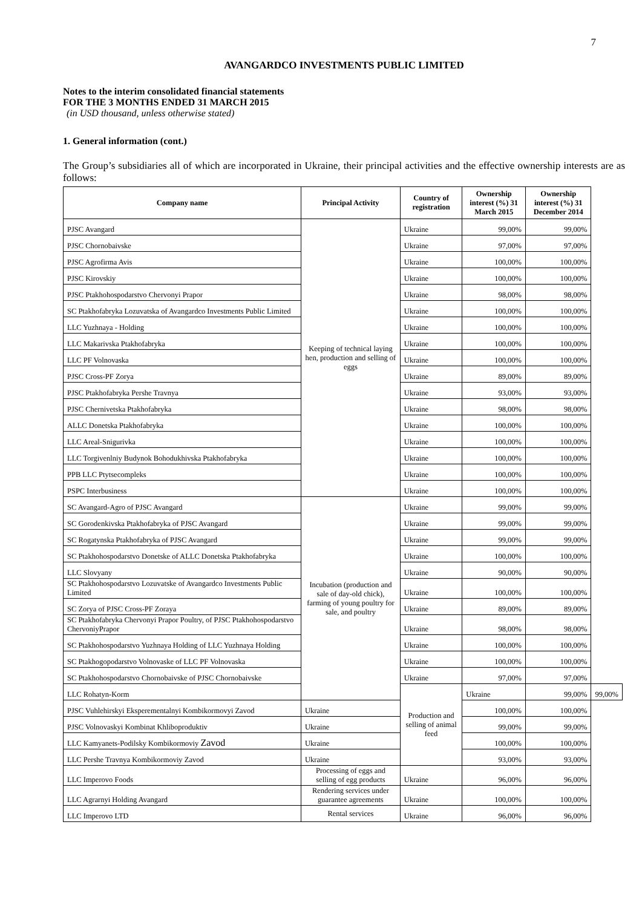7
AVANGARDCO INVESTMENTS PUBLIC LIMITED
Notes to the interim consolidated financial statements
FOR THE 3 MONTHS ENDED 31 MARCH 2015
(in USD thousand, unless otherwise stated)
1. General information (cont.)
The Group’s subsidiaries all of which are incorporated in Ukraine, their principal activities and the effective ownership interests are as follows:
| Company name | Principal Activity | Country of registration | Ownership interest (%) 31 March 2015 | Ownership interest (%) 31 December 2014 | |
| --- | --- | --- | --- | --- | --- |
| PJSC Avangard | Keeping of technical laying hen, production and selling of eggs | Ukraine | 99,00% | 99,00% | |
| PJSC Chornobaivske | | Ukraine | 97,00% | 97,00% | |
| PJSC Agrofirma Avis | | Ukraine | 100,00% | 100,00% | |
| PJSC Kirovskiy | | Ukraine | 100,00% | 100,00% | |
| PJSC Ptakhohospodarstvo Chervonyi Prapor | | Ukraine | 98,00% | 98,00% | |
| SC Ptakhofabryka Lozuvatska of Avangardco Investments Public Limited | | Ukraine | 100,00% | 100,00% | |
| LLC Yuzhnaya - Holding | | Ukraine | 100,00% | 100,00% | |
| LLC Makarivska Ptakhofabryka | | Ukraine | 100,00% | 100,00% | |
| LLC PF Volnovaska | | Ukraine | 100,00% | 100,00% | |
| PJSC Cross-PF Zorya | | Ukraine | 89,00% | 89,00% | |
| PJSC Ptakhofabryka Pershe Travnya | | Ukraine | 93,00% | 93,00% | |
| PJSC Chernivetska Ptakhofabryka | | Ukraine | 98,00% | 98,00% | |
| ALLC Donetska Ptakhofabryka | | Ukraine | 100,00% | 100,00% | |
| LLC Areal-Snigurivka | | Ukraine | 100,00% | 100,00% | |
| LLC Torgivenlniy Budynok Bohodukhivska Ptakhofabryka | | Ukraine | 100,00% | 100,00% | |
| PPB LLC Ptytsecompleks | | Ukraine | 100,00% | 100,00% | |
| PSPC Interbusiness | | Ukraine | 100,00% | 100,00% | |
| SC Avangard-Agro of PJSC Avangard | Incubation (production and sale of day-old chick), farming of young poultry for sale, and poultry | Ukraine | 99,00% | 99,00% | |
| SC Gorodenkivska Ptakhofabryka of PJSC Avangard | | Ukraine | 99,00% | 99,00% | |
| SC Rogatynska Ptakhofabryka of PJSC Avangard | | Ukraine | 99,00% | 99,00% | |
| SC Ptakhohospodarstvo Donetske of ALLC Donetska Ptakhofabryka | | Ukraine | 100,00% | 100,00% | |
| LLC Slovyany | | Ukraine | 90,00% | 90,00% | |
| SC Ptakhohospodarstvo Lozuvatske of Avangardco Investments Public Limited | | Ukraine | 100,00% | 100,00% | |
| SC Zorya of PJSC Cross-PF Zoraya | | Ukraine | 89,00% | 89,00% | |
| SC Ptakhofabryka Chervonyi Prapor Poultry, of PJSC Ptakhohospodarstvo ChervoniyPrapor | | Ukraine | 98,00% | 98,00% | |
| SC Ptakhohospodarstvo Yuzhnaya Holding of LLC Yuzhnaya Holding | | Ukraine | 100,00% | 100,00% | |
| SC Ptakhogopodarstvo Volnovaske of LLC PF Volnovaska | | Ukraine | 100,00% | 100,00% | |
| SC Ptakhohospodarstvo Chornobaivske of PJSC Chornobaivske | | Ukraine | 97,00% | 97,00% | |
| LLC Rohatyn-Korm | | Production and selling of animal feed | Ukraine | 99,00% | 99,00% |
| PJSC Vuhlehirskyi Eksperementalnyi Kombikormovyi Zavod | Ukraine | | 100,00% | 100,00% | |
| PJSC Volnovaskyi Kombinat Khliboproduktiv | Ukraine | | 99,00% | 99,00% | |
| LLC Kamyanets-Podilsky Kombikormoviy Zavod | Ukraine | | 100,00% | 100,00% | |
| LLC Pershe Travnya Kombikormoviy Zavod | Ukraine | | 93,00% | 93,00% | |
| LLC Imperovo Foods | Processing of eggs and selling of egg products | Ukraine | 96,00% | 96,00% | |
| LLC Agrarnyi Holding Avangard | Rendering services under guarantee agreements | Ukraine | 100,00% | 100,00% | |
| LLC Imperovo LTD | Rental services | Ukraine | 96,00% | 96,00% | |